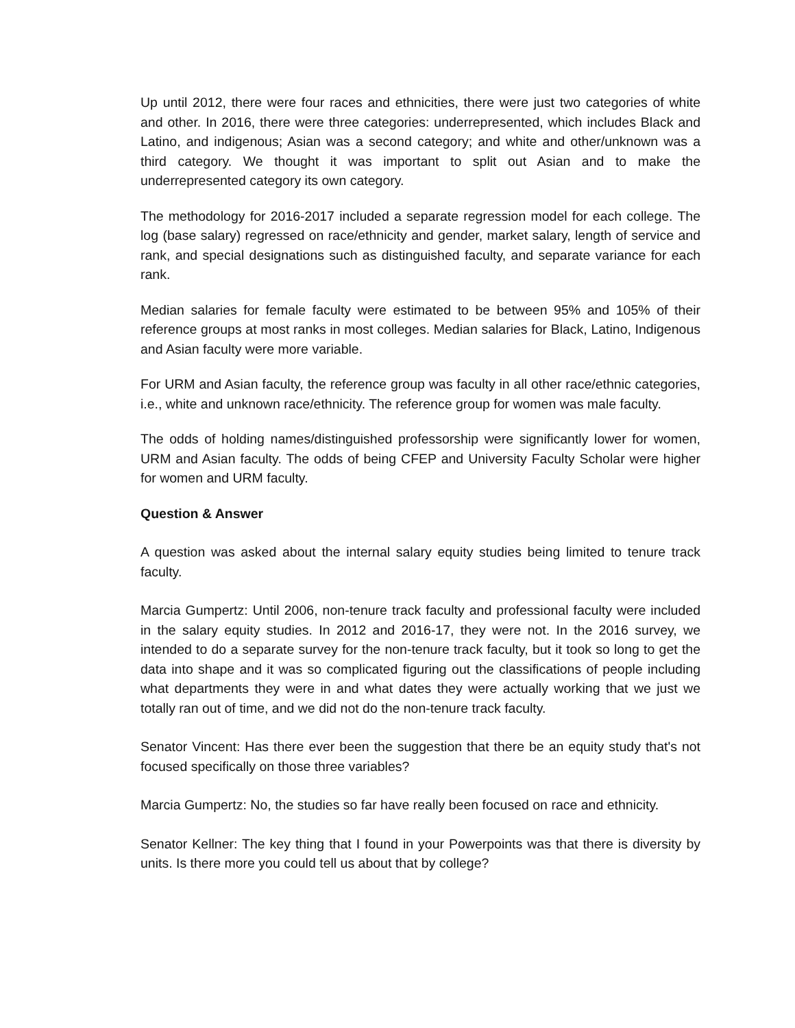Up until 2012, there were four races and ethnicities, there were just two categories of white and other. In 2016, there were three categories: underrepresented, which includes Black and Latino, and indigenous; Asian was a second category; and white and other/unknown was a third category. We thought it was important to split out Asian and to make the underrepresented category its own category.
The methodology for 2016-2017 included a separate regression model for each college. The log (base salary) regressed on race/ethnicity and gender, market salary, length of service and rank, and special designations such as distinguished faculty, and separate variance for each rank.
Median salaries for female faculty were estimated to be between 95% and 105% of their reference groups at most ranks in most colleges. Median salaries for Black, Latino, Indigenous and Asian faculty were more variable.
For URM and Asian faculty, the reference group was faculty in all other race/ethnic categories, i.e., white and unknown race/ethnicity. The reference group for women was male faculty.
The odds of holding names/distinguished professorship were significantly lower for women, URM and Asian faculty. The odds of being CFEP and University Faculty Scholar were higher for women and URM faculty.
Question & Answer
A question was asked about the internal salary equity studies being limited to tenure track faculty.
Marcia Gumpertz: Until 2006, non-tenure track faculty and professional faculty were included in the salary equity studies. In 2012 and 2016-17, they were not. In the 2016 survey, we intended to do a separate survey for the non-tenure track faculty, but it took so long to get the data into shape and it was so complicated figuring out the classifications of people including what departments they were in and what dates they were actually working that we just we totally ran out of time, and we did not do the non-tenure track faculty.
Senator Vincent: Has there ever been the suggestion that there be an equity study that's not focused specifically on those three variables?
Marcia Gumpertz: No, the studies so far have really been focused on race and ethnicity.
Senator Kellner: The key thing that I found in your Powerpoints was that there is diversity by units. Is there more you could tell us about that by college?